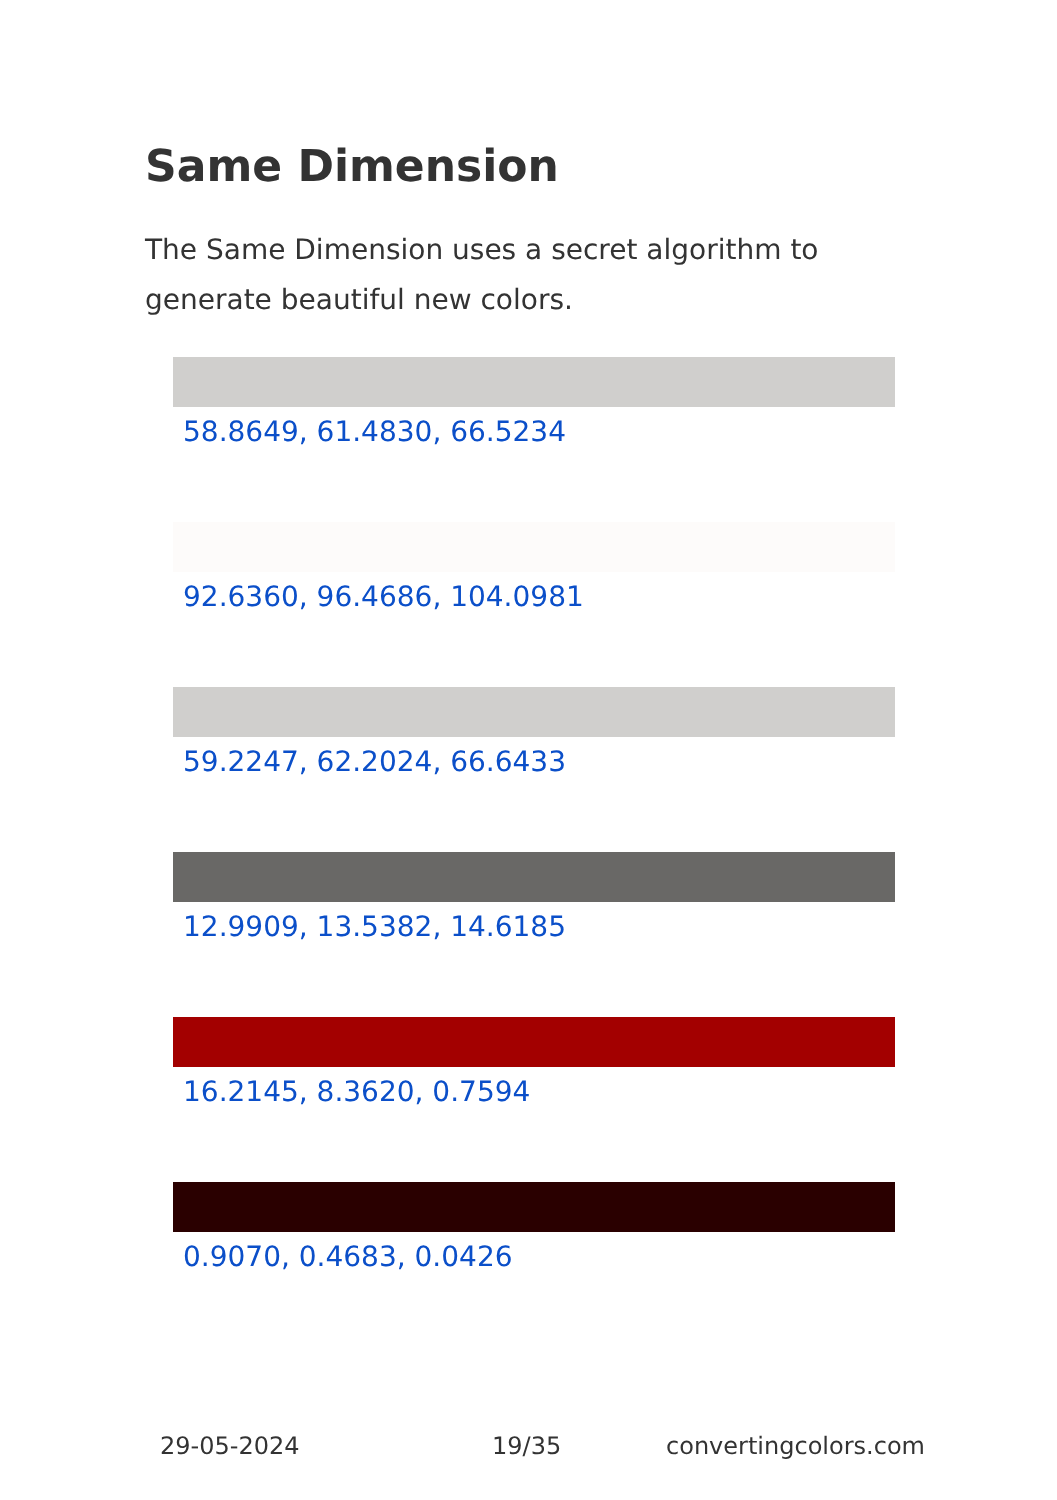Same Dimension
The Same Dimension uses a secret algorithm to generate beautiful new colors.
58.8649, 61.4830, 66.5234
92.6360, 96.4686, 104.0981
59.2247, 62.2024, 66.6433
12.9909, 13.5382, 14.6185
16.2145, 8.3620, 0.7594
0.9070, 0.4683, 0.0426
29-05-2024 19/35 convertingcolors.com